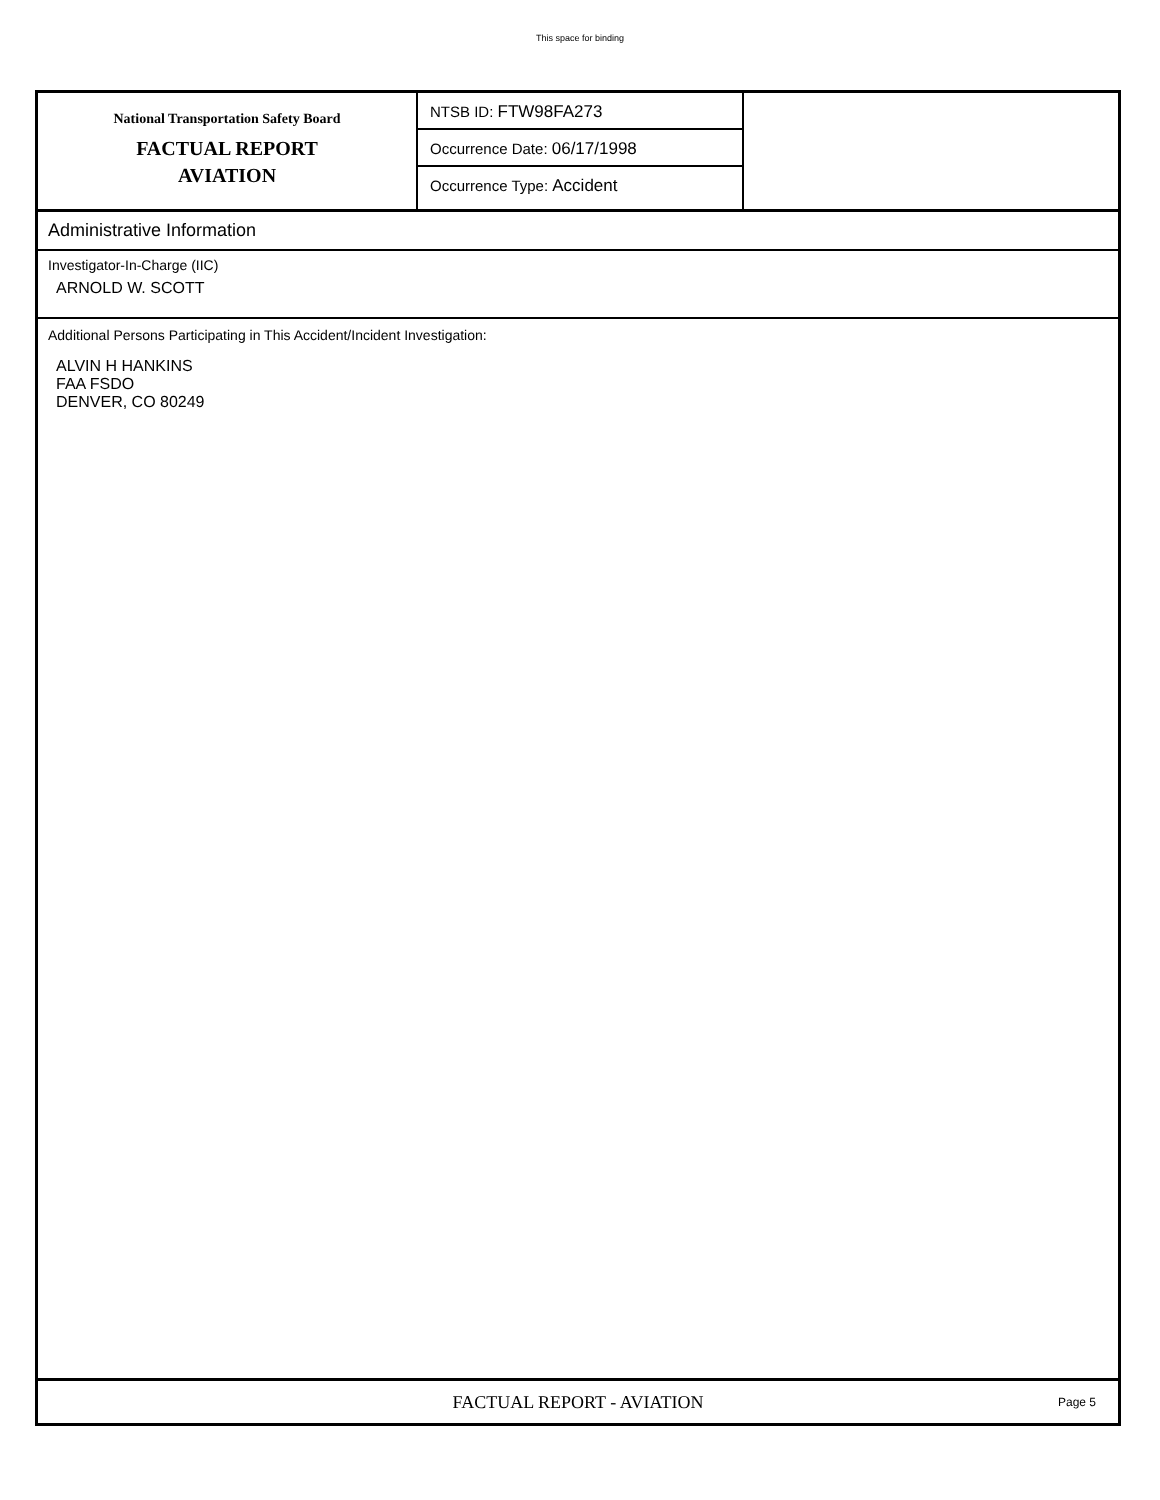This space for binding
National Transportation Safety Board
FACTUAL REPORT
AVIATION
NTSB ID: FTW98FA273
Occurrence Date: 06/17/1998
Occurrence Type: Accident
Administrative Information
Investigator-In-Charge (IIC)
ARNOLD W. SCOTT
Additional Persons Participating in This Accident/Incident Investigation:
ALVIN H HANKINS
FAA FSDO
DENVER, CO 80249
FACTUAL REPORT - AVIATION
Page 5